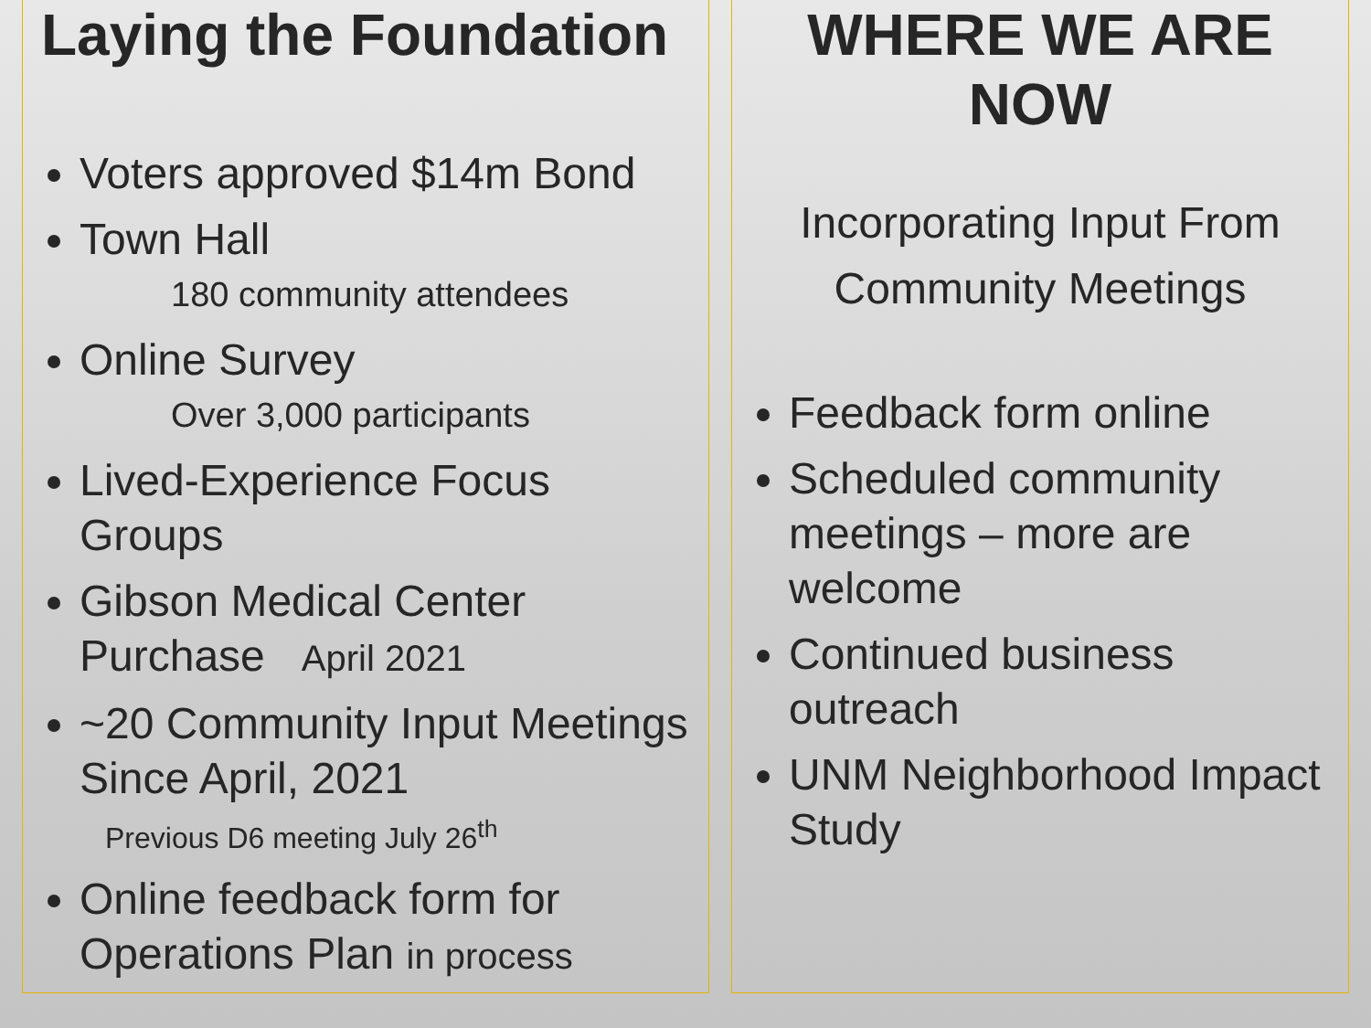Laying the Foundation
Voters approved $14m Bond
Town Hall
180 community attendees
Online Survey
Over 3,000 participants
Lived-Experience Focus Groups
Gibson Medical Center Purchase April 2021
~20 Community Input Meetings Since April, 2021
Previous D6 meeting July 26<sup>th</sup>
Online feedback form for Operations Plan in process
WHERE WE ARE NOW
Incorporating Input From
Community Meetings
Feedback form online
Scheduled community meetings – more are welcome
Continued business outreach
UNM Neighborhood Impact Study